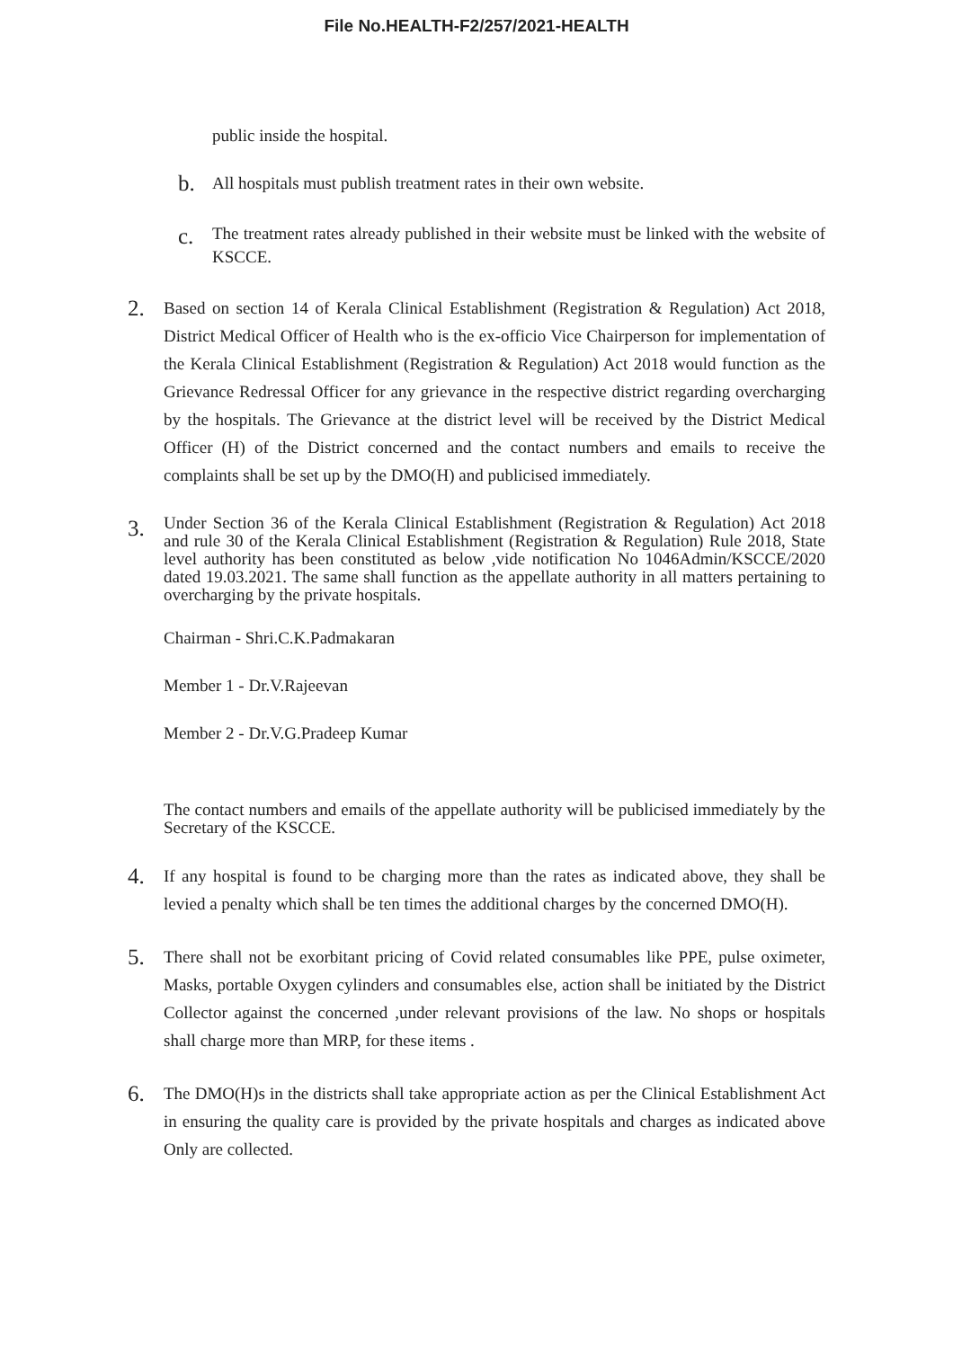File No.HEALTH-F2/257/2021-HEALTH
public inside the hospital.
b. All hospitals must publish treatment rates in their own website.
c. The treatment rates already published in their website must be linked with the website of KSCCE.
2. Based on section 14 of Kerala Clinical Establishment (Registration & Regulation) Act 2018, District Medical Officer of Health who is the ex-officio Vice Chairperson for implementation of the Kerala Clinical Establishment (Registration & Regulation) Act 2018 would function as the Grievance Redressal Officer for any grievance in the respective district regarding overcharging by the hospitals. The Grievance at the district level will be received by the District Medical Officer (H) of the District concerned and the contact numbers and emails to receive the complaints shall be set up by the DMO(H) and publicised immediately.
3.
Under Section 36 of the Kerala Clinical Establishment (Registration & Regulation) Act 2018 and rule 30 of the Kerala Clinical Establishment (Registration & Regulation) Rule 2018, State level authority has been constituted as below ,vide notification No 1046Admin/KSCCE/2020 dated 19.03.2021. The same shall function as the appellate authority in all matters pertaining to overcharging by the private hospitals.
Chairman - Shri.C.K.Padmakaran
Member 1 - Dr.V.Rajeevan
Member 2 - Dr.V.G.Pradeep Kumar
The contact numbers and emails of the appellate authority will be publicised immediately by the Secretary of the KSCCE.
4. If any hospital is found to be charging more than the rates as indicated above, they shall be levied a penalty which shall be ten times the additional charges by the concerned DMO(H).
5. There shall not be exorbitant pricing of Covid related consumables like PPE, pulse oximeter, Masks, portable Oxygen cylinders and consumables else, action shall be initiated by the District Collector against the concerned ,under relevant provisions of the law. No shops or hospitals shall charge more than MRP, for these items .
6. The DMO(H)s in the districts shall take appropriate action as per the Clinical Establishment Act in ensuring the quality care is provided by the private hospitals and charges as indicated above Only are collected.